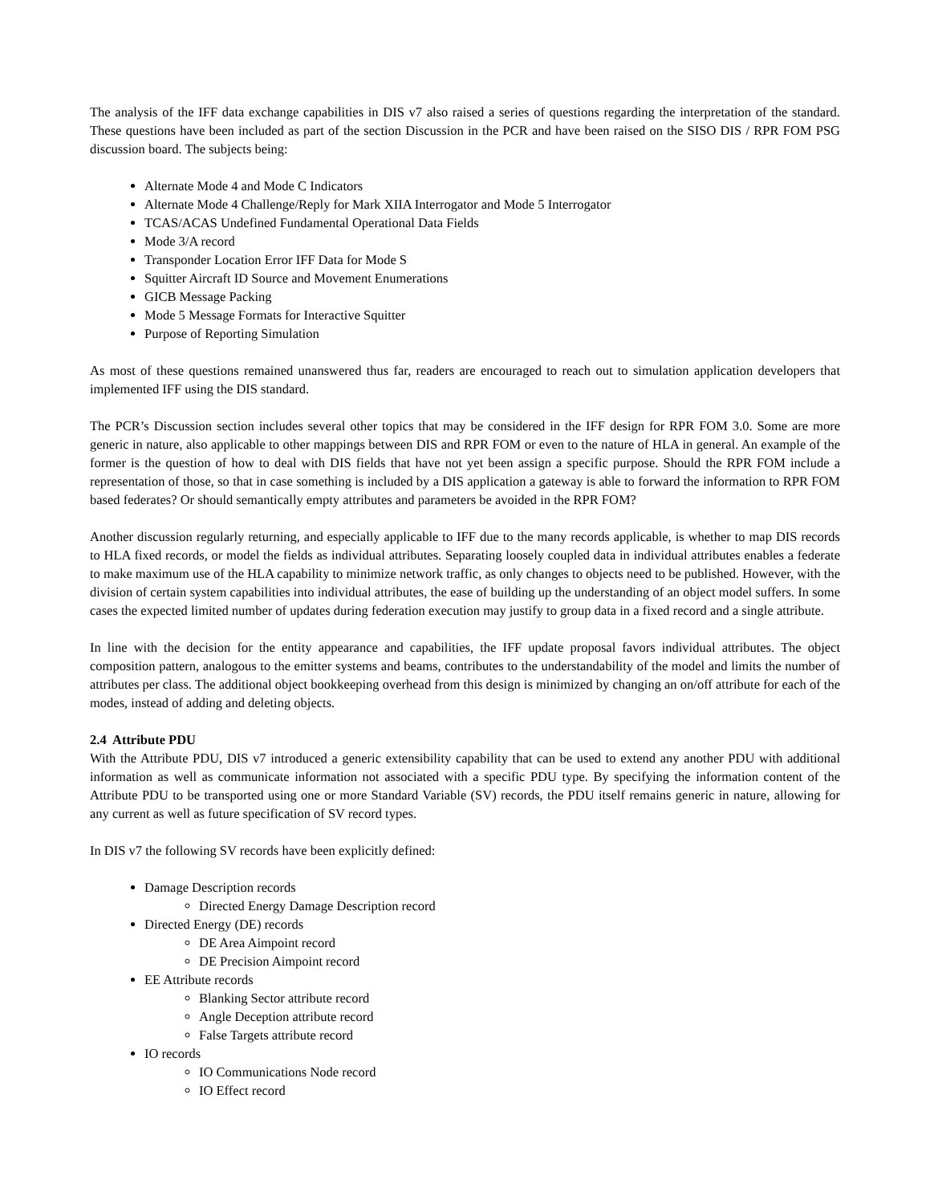The analysis of the IFF data exchange capabilities in DIS v7 also raised a series of questions regarding the interpretation of the standard. These questions have been included as part of the section Discussion in the PCR and have been raised on the SISO DIS / RPR FOM PSG discussion board. The subjects being:
Alternate Mode 4 and Mode C Indicators
Alternate Mode 4 Challenge/Reply for Mark XIIA Interrogator and Mode 5 Interrogator
TCAS/ACAS Undefined Fundamental Operational Data Fields
Mode 3/A record
Transponder Location Error IFF Data for Mode S
Squitter Aircraft ID Source and Movement Enumerations
GICB Message Packing
Mode 5 Message Formats for Interactive Squitter
Purpose of Reporting Simulation
As most of these questions remained unanswered thus far, readers are encouraged to reach out to simulation application developers that implemented IFF using the DIS standard.
The PCR’s Discussion section includes several other topics that may be considered in the IFF design for RPR FOM 3.0. Some are more generic in nature, also applicable to other mappings between DIS and RPR FOM or even to the nature of HLA in general. An example of the former is the question of how to deal with DIS fields that have not yet been assign a specific purpose. Should the RPR FOM include a representation of those, so that in case something is included by a DIS application a gateway is able to forward the information to RPR FOM based federates? Or should semantically empty attributes and parameters be avoided in the RPR FOM?
Another discussion regularly returning, and especially applicable to IFF due to the many records applicable, is whether to map DIS records to HLA fixed records, or model the fields as individual attributes. Separating loosely coupled data in individual attributes enables a federate to make maximum use of the HLA capability to minimize network traffic, as only changes to objects need to be published. However, with the division of certain system capabilities into individual attributes, the ease of building up the understanding of an object model suffers. In some cases the expected limited number of updates during federation execution may justify to group data in a fixed record and a single attribute.
In line with the decision for the entity appearance and capabilities, the IFF update proposal favors individual attributes. The object composition pattern, analogous to the emitter systems and beams, contributes to the understandability of the model and limits the number of attributes per class. The additional object bookkeeping overhead from this design is minimized by changing an on/off attribute for each of the modes, instead of adding and deleting objects.
2.4 Attribute PDU
With the Attribute PDU, DIS v7 introduced a generic extensibility capability that can be used to extend any another PDU with additional information as well as communicate information not associated with a specific PDU type. By specifying the information content of the Attribute PDU to be transported using one or more Standard Variable (SV) records, the PDU itself remains generic in nature, allowing for any current as well as future specification of SV record types.
In DIS v7 the following SV records have been explicitly defined:
Damage Description records
Directed Energy Damage Description record
Directed Energy (DE) records
DE Area Aimpoint record
DE Precision Aimpoint record
EE Attribute records
Blanking Sector attribute record
Angle Deception attribute record
False Targets attribute record
IO records
IO Communications Node record
IO Effect record